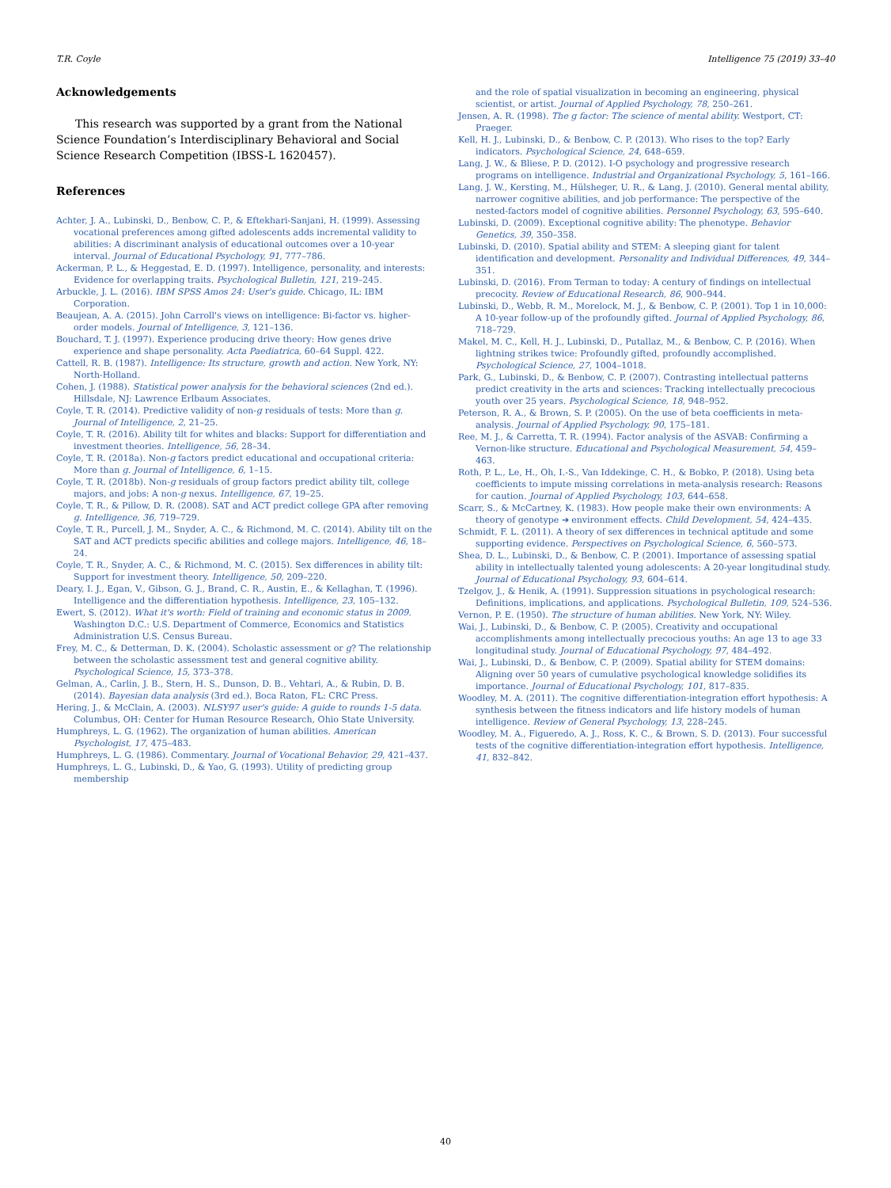T.R. Coyle Intelligence 75 (2019) 33–40
Acknowledgements
This research was supported by a grant from the National Science Foundation’s Interdisciplinary Behavioral and Social Science Research Competition (IBSS-L 1620457).
References
Achter, J. A., Lubinski, D., Benbow, C. P., & Eftekhari-Sanjani, H. (1999). Assessing vocational preferences among gifted adolescents adds incremental validity to abilities: A discriminant analysis of educational outcomes over a 10-year interval. Journal of Educational Psychology, 91, 777–786.
Ackerman, P. L., & Heggestad, E. D. (1997). Intelligence, personality, and interests: Evidence for overlapping traits. Psychological Bulletin, 121, 219–245.
Arbuckle, J. L. (2016). IBM SPSS Amos 24: User's guide. Chicago, IL: IBM Corporation.
Beaujean, A. A. (2015). John Carroll's views on intelligence: Bi-factor vs. higher-order models. Journal of Intelligence, 3, 121–136.
Bouchard, T. J. (1997). Experience producing drive theory: How genes drive experience and shape personality. Acta Paediatrica, 60–64 Suppl. 422.
Cattell, R. B. (1987). Intelligence: Its structure, growth and action. New York, NY: North-Holland.
Cohen, J. (1988). Statistical power analysis for the behavioral sciences (2nd ed.). Hillsdale, NJ: Lawrence Erlbaum Associates.
Coyle, T. R. (2014). Predictive validity of non-g residuals of tests: More than g. Journal of Intelligence, 2, 21–25.
Coyle, T. R. (2016). Ability tilt for whites and blacks: Support for differentiation and investment theories. Intelligence, 56, 28–34.
Coyle, T. R. (2018a). Non-g factors predict educational and occupational criteria: More than g. Journal of Intelligence, 6, 1–15.
Coyle, T. R. (2018b). Non-g residuals of group factors predict ability tilt, college majors, and jobs: A non-g nexus. Intelligence, 67, 19–25.
Coyle, T. R., & Pillow, D. R. (2008). SAT and ACT predict college GPA after removing g. Intelligence, 36, 719–729.
Coyle, T. R., Purcell, J. M., Snyder, A. C., & Richmond, M. C. (2014). Ability tilt on the SAT and ACT predicts specific abilities and college majors. Intelligence, 46, 18–24.
Coyle, T. R., Snyder, A. C., & Richmond, M. C. (2015). Sex differences in ability tilt: Support for investment theory. Intelligence, 50, 209–220.
Deary, I. J., Egan, V., Gibson, G. J., Brand, C. R., Austin, E., & Kellaghan, T. (1996). Intelligence and the differentiation hypothesis. Intelligence, 23, 105–132.
Ewert, S. (2012). What it's worth: Field of training and economic status in 2009. Washington D.C.: U.S. Department of Commerce, Economics and Statistics Administration U.S. Census Bureau.
Frey, M. C., & Detterman, D. K. (2004). Scholastic assessment or g? The relationship between the scholastic assessment test and general cognitive ability. Psychological Science, 15, 373–378.
Gelman, A., Carlin, J. B., Stern, H. S., Dunson, D. B., Vehtari, A., & Rubin, D. B. (2014). Bayesian data analysis (3rd ed.). Boca Raton, FL: CRC Press.
Hering, J., & McClain, A. (2003). NLSY97 user's guide: A guide to rounds 1-5 data. Columbus, OH: Center for Human Resource Research, Ohio State University.
Humphreys, L. G. (1962). The organization of human abilities. American Psychologist, 17, 475–483.
Humphreys, L. G. (1986). Commentary. Journal of Vocational Behavior, 29, 421–437.
Humphreys, L. G., Lubinski, D., & Yao, G. (1993). Utility of predicting group membership
and the role of spatial visualization in becoming an engineering, physical scientist, or artist. Journal of Applied Psychology, 78, 250–261.
Jensen, A. R. (1998). The g factor: The science of mental ability. Westport, CT: Praeger.
Kell, H. J., Lubinski, D., & Benbow, C. P. (2013). Who rises to the top? Early indicators. Psychological Science, 24, 648–659.
Lang, J. W., & Bliese, P. D. (2012). I-O psychology and progressive research programs on intelligence. Industrial and Organizational Psychology, 5, 161–166.
Lang, J. W., Kersting, M., Hülsheger, U. R., & Lang, J. (2010). General mental ability, narrower cognitive abilities, and job performance: The perspective of the nested-factors model of cognitive abilities. Personnel Psychology, 63, 595–640.
Lubinski, D. (2009). Exceptional cognitive ability: The phenotype. Behavior Genetics, 39, 350–358.
Lubinski, D. (2010). Spatial ability and STEM: A sleeping giant for talent identification and development. Personality and Individual Differences, 49, 344–351.
Lubinski, D. (2016). From Terman to today: A century of findings on intellectual precocity. Review of Educational Research, 86, 900–944.
Lubinski, D., Webb, R. M., Morelock, M. J., & Benbow, C. P. (2001). Top 1 in 10,000: A 10-year follow-up of the profoundly gifted. Journal of Applied Psychology, 86, 718–729.
Makel, M. C., Kell, H. J., Lubinski, D., Putallaz, M., & Benbow, C. P. (2016). When lightning strikes twice: Profoundly gifted, profoundly accomplished. Psychological Science, 27, 1004–1018.
Park, G., Lubinski, D., & Benbow, C. P. (2007). Contrasting intellectual patterns predict creativity in the arts and sciences: Tracking intellectually precocious youth over 25 years. Psychological Science, 18, 948–952.
Peterson, R. A., & Brown, S. P. (2005). On the use of beta coefficients in meta-analysis. Journal of Applied Psychology, 90, 175–181.
Ree, M. J., & Carretta, T. R. (1994). Factor analysis of the ASVAB: Confirming a Vernon-like structure. Educational and Psychological Measurement, 54, 459–463.
Roth, P. L., Le, H., Oh, I.-S., Van Iddekinge, C. H., & Bobko, P. (2018). Using beta coefficients to impute missing correlations in meta-analysis research: Reasons for caution. Journal of Applied Psychology, 103, 644–658.
Scarr, S., & McCartney, K. (1983). How people make their own environments: A theory of genotype ➔ environment effects. Child Development, 54, 424–435.
Schmidt, F. L. (2011). A theory of sex differences in technical aptitude and some supporting evidence. Perspectives on Psychological Science, 6, 560–573.
Shea, D. L., Lubinski, D., & Benbow, C. P. (2001). Importance of assessing spatial ability in intellectually talented young adolescents: A 20-year longitudinal study. Journal of Educational Psychology, 93, 604–614.
Tzelgov, J., & Henik, A. (1991). Suppression situations in psychological research: Definitions, implications, and applications. Psychological Bulletin, 109, 524–536.
Vernon, P. E. (1950). The structure of human abilities. New York, NY: Wiley.
Wai, J., Lubinski, D., & Benbow, C. P. (2005). Creativity and occupational accomplishments among intellectually precocious youths: An age 13 to age 33 longitudinal study. Journal of Educational Psychology, 97, 484–492.
Wai, J., Lubinski, D., & Benbow, C. P. (2009). Spatial ability for STEM domains: Aligning over 50 years of cumulative psychological knowledge solidifies its importance. Journal of Educational Psychology, 101, 817–835.
Woodley, M. A. (2011). The cognitive differentiation-integration effort hypothesis: A synthesis between the fitness indicators and life history models of human intelligence. Review of General Psychology, 13, 228–245.
Woodley, M. A., Figueredo, A. J., Ross, K. C., & Brown, S. D. (2013). Four successful tests of the cognitive differentiation-integration effort hypothesis. Intelligence, 41, 832–842.
40